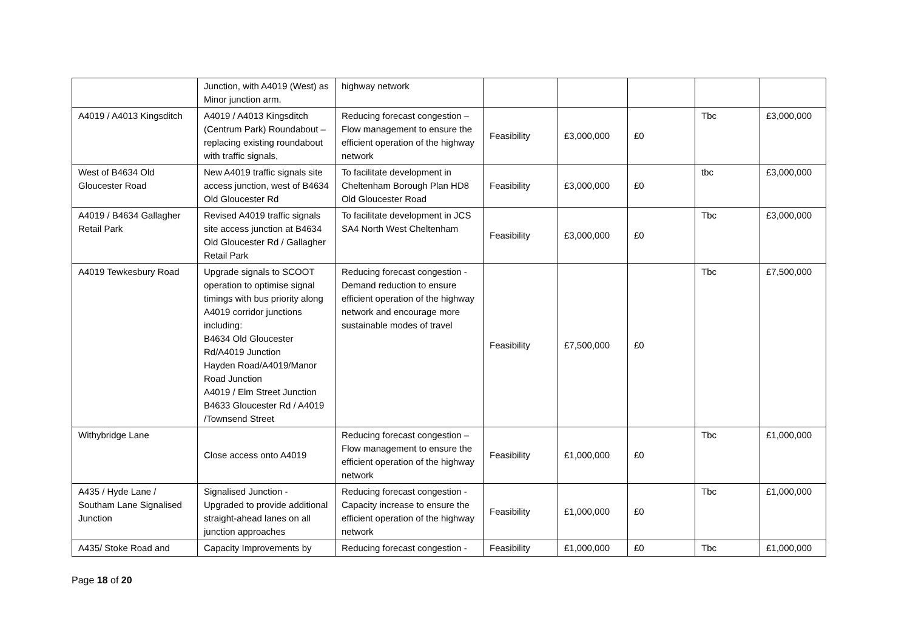| | Junction, with A4019 (West) as Minor junction arm. | highway network | | | | | |
| A4019 / A4013 Kingsditch | A4019 / A4013 Kingsditch (Centrum Park) Roundabout – replacing existing roundabout with traffic signals, | Reducing forecast congestion – Flow management to ensure the efficient operation of the highway network | Feasibility | £3,000,000 | £0 | Tbc | £3,000,000 |
| West of B4634 Old Gloucester Road | New A4019 traffic signals site access junction, west of B4634 Old Gloucester Rd | To facilitate development in Cheltenham Borough Plan HD8 Old Gloucester Road | Feasibility | £3,000,000 | £0 | tbc | £3,000,000 |
| A4019 / B4634 Gallagher Retail Park | Revised A4019 traffic signals site access junction at B4634 Old Gloucester Rd / Gallagher Retail Park | To facilitate development in JCS SA4 North West Cheltenham | Feasibility | £3,000,000 | £0 | Tbc | £3,000,000 |
| A4019 Tewkesbury Road | Upgrade signals to SCOOT operation to optimise signal timings with bus priority along A4019 corridor junctions including: B4634 Old Gloucester Rd/A4019 Junction Hayden Road/A4019/Manor Road Junction A4019 / Elm Street Junction B4633 Gloucester Rd / A4019 /Townsend Street | Reducing forecast congestion - Demand reduction to ensure efficient operation of the highway network and encourage more sustainable modes of travel | Feasibility | £7,500,000 | £0 | Tbc | £7,500,000 |
| Withybridge Lane | Close access onto A4019 | Reducing forecast congestion – Flow management to ensure the efficient operation of the highway network | Feasibility | £1,000,000 | £0 | Tbc | £1,000,000 |
| A435 / Hyde Lane / Southam Lane Signalised Junction | Signalised Junction - Upgraded to provide additional straight-ahead lanes on all junction approaches | Reducing forecast congestion - Capacity increase to ensure the efficient operation of the highway network | Feasibility | £1,000,000 | £0 | Tbc | £1,000,000 |
| A435/ Stoke Road and | Capacity Improvements by | Reducing forecast congestion - | Feasibility | £1,000,000 | £0 | Tbc | £1,000,000 |
Page 18 of 20